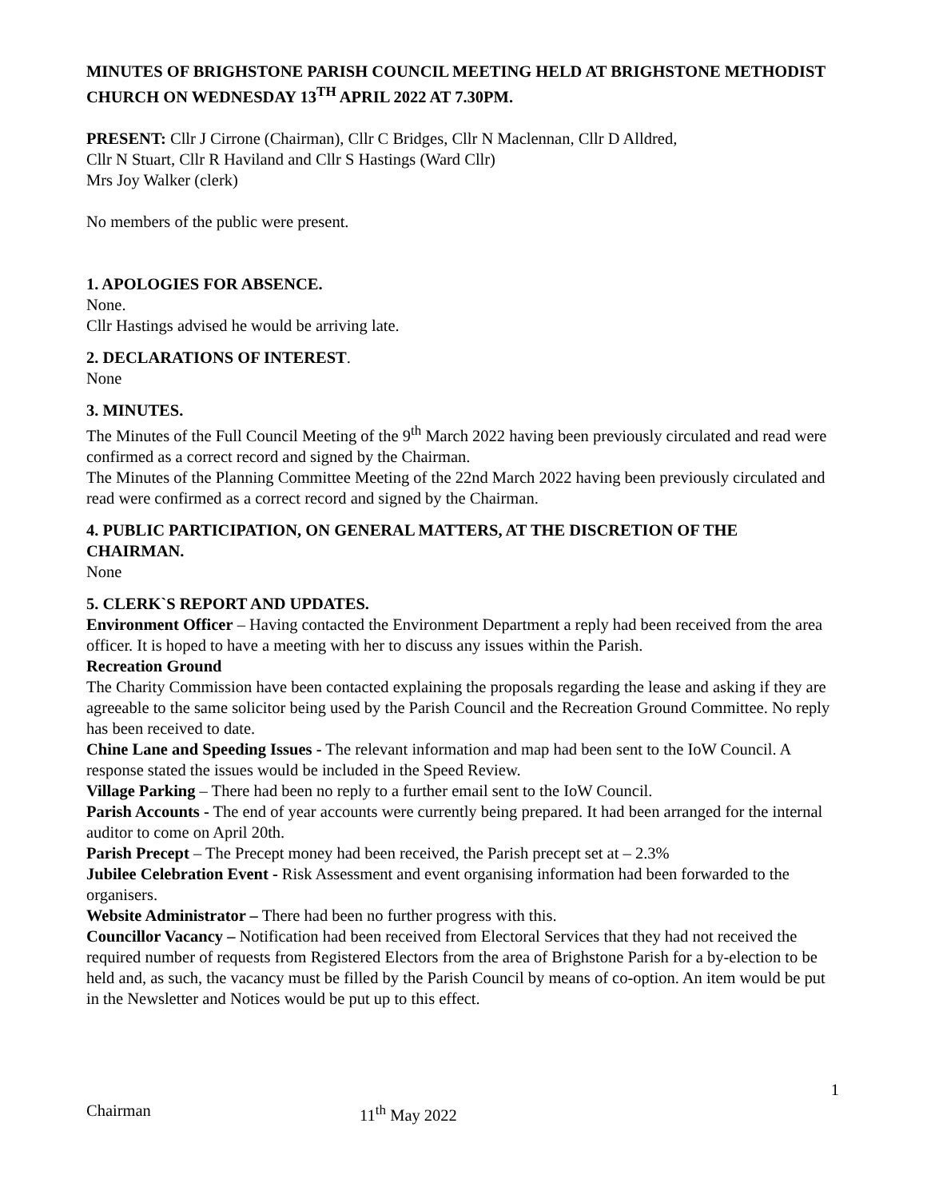MINUTES OF BRIGHSTONE PARISH COUNCIL MEETING HELD AT BRIGHSTONE METHODIST CHURCH ON WEDNESDAY 13<sup>TH</sup> APRIL 2022 AT 7.30PM.
PRESENT: Cllr J Cirrone (Chairman), Cllr C Bridges, Cllr N Maclennan, Cllr D Alldred,
Cllr N Stuart, Cllr R Haviland and Cllr S Hastings (Ward Cllr)
Mrs Joy Walker (clerk)
No members of the public were present.
1. APOLOGIES FOR ABSENCE.
None.
Cllr Hastings advised he would be arriving late.
2. DECLARATIONS OF INTEREST.
None
3. MINUTES.
The Minutes of the Full Council Meeting of the 9<sup>th</sup> March 2022 having been previously circulated and read were confirmed as a correct record and signed by the Chairman.
The Minutes of the Planning Committee Meeting of the 22nd March 2022 having been previously circulated and read were confirmed as a correct record and signed by the Chairman.
4. PUBLIC PARTICIPATION, ON GENERAL MATTERS, AT THE DISCRETION OF THE CHAIRMAN.
None
5. CLERK`S REPORT AND UPDATES.
Environment Officer – Having contacted the Environment Department a reply had been received from the area officer. It is hoped to have a meeting with her to discuss any issues within the Parish.
Recreation Ground
The Charity Commission have been contacted explaining the proposals regarding the lease and asking if they are agreeable to the same solicitor being used by the Parish Council and the Recreation Ground Committee. No reply has been received to date.
Chine Lane and Speeding Issues - The relevant information and map had been sent to the IoW Council. A response stated the issues would be included in the Speed Review.
Village Parking – There had been no reply to a further email sent to the IoW Council.
Parish Accounts - The end of year accounts were currently being prepared. It had been arranged for the internal auditor to come on April 20th.
Parish Precept – The Precept money had been received, the Parish precept set at – 2.3%
Jubilee Celebration Event - Risk Assessment and event organising information had been forwarded to the organisers.
Website Administrator – There had been no further progress with this.
Councillor Vacancy – Notification had been received from Electoral Services that they had not received the required number of requests from Registered Electors from the area of Brighstone Parish for a by-election to be held and, as such, the vacancy must be filled by the Parish Council by means of co-option. An item would be put in the Newsletter and Notices would be put up to this effect.
1
Chairman 11<sup>th</sup> May 2022